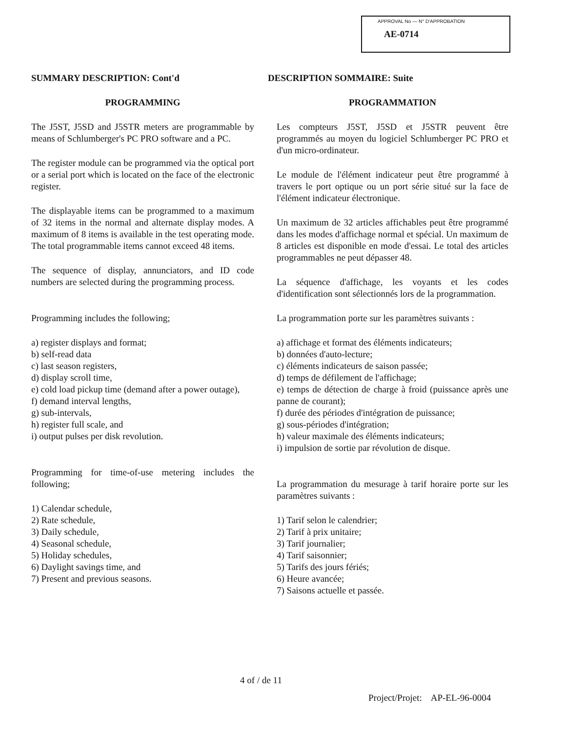APPROVAL No — N° D'APPROBATION
AE-0714
SUMMARY DESCRIPTION: Cont'd
PROGRAMMING
The J5ST, J5SD and J5STR meters are programmable by means of Schlumberger's PC PRO software and a PC.
The register module can be programmed via the optical port or a serial port which is located on the face of the electronic register.
The displayable items can be programmed to a maximum of 32 items in the normal and alternate display modes. A maximum of 8 items is available in the test operating mode. The total programmable items cannot exceed 48 items.
The sequence of display, annunciators, and ID code numbers are selected during the programming process.
Programming includes the following;
a) register displays and format;
b) self-read data
c) last season registers,
d) display scroll time,
e) cold load pickup time (demand after a power outage),
f) demand interval lengths,
g) sub-intervals,
h) register full scale, and
i) output pulses per disk revolution.
Programming for time-of-use metering includes the following;
1) Calendar schedule,
2) Rate schedule,
3) Daily schedule,
4) Seasonal schedule,
5) Holiday schedules,
6) Daylight savings time, and
7) Present and previous seasons.
DESCRIPTION SOMMAIRE: Suite
PROGRAMMATION
Les compteurs J5ST, J5SD et J5STR peuvent être programmés au moyen du logiciel Schlumberger PC PRO et d'un micro-ordinateur.
Le module de l'élément indicateur peut être programmé à travers le port optique ou un port série situé sur la face de l'élément indicateur électronique.
Un maximum de 32 articles affichables peut être programmé dans les modes d'affichage normal et spécial. Un maximum de 8 articles est disponible en mode d'essai. Le total des articles programmables ne peut dépasser 48.
La séquence d'affichage, les voyants et les codes d'identification sont sélectionnés lors de la programmation.
La programmation porte sur les paramètres suivants :
a) affichage et format des éléments indicateurs;
b) données d'auto-lecture;
c) éléments indicateurs de saison passée;
d) temps de défilement de l'affichage;
e) temps de détection de charge à froid (puissance après une panne de courant);
f) durée des périodes d'intégration de puissance;
g) sous-périodes d'intégration;
h) valeur maximale des éléments indicateurs;
i) impulsion de sortie par révolution de disque.
La programmation du mesurage à tarif horaire porte sur les paramètres suivants :
1) Tarif selon le calendrier;
2) Tarif à prix unitaire;
3) Tarif journalier;
4) Tarif saisonnier;
5) Tarifs des jours fériés;
6) Heure avancée;
7) Saisons actuelle et passée.
4 of / de 11
Project/Projet: AP-EL-96-0004